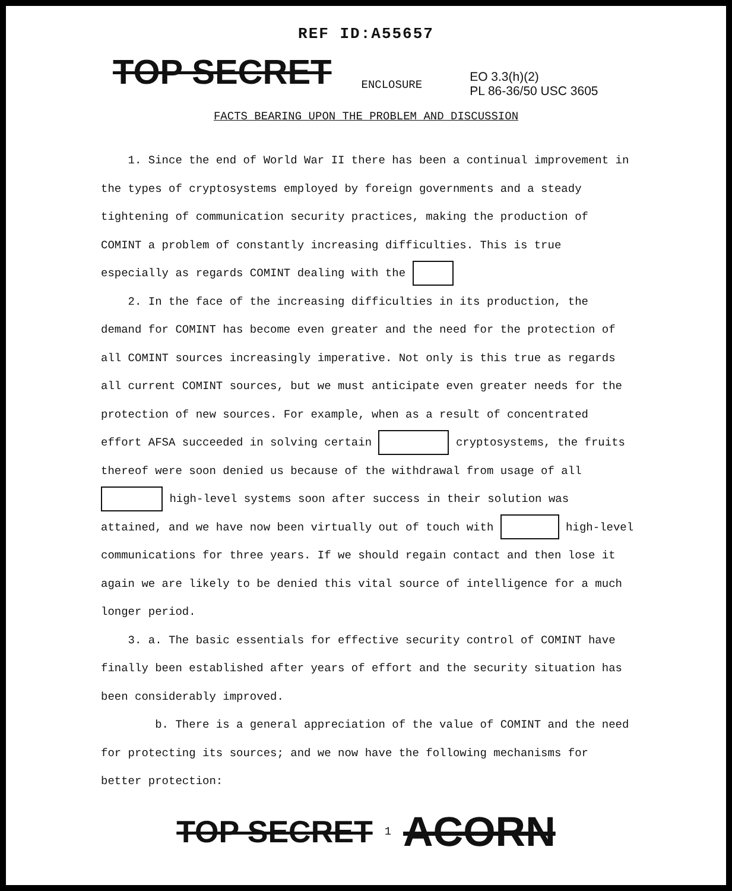REF ID:A55657
TOP SECRET
ENCLOSURE
EO 3.3(h)(2)
PL 86-36/50 USC 3605
FACTS BEARING UPON THE PROBLEM AND DISCUSSION
1. Since the end of World War II there has been a continual improvement in the types of cryptosystems employed by foreign governments and a steady tightening of communication security practices, making the production of COMINT a problem of constantly increasing difficulties. This is true especially as regards COMINT dealing with the
2. In the face of the increasing difficulties in its production, the demand for COMINT has become even greater and the need for the protection of all COMINT sources increasingly imperative. Not only is this true as regards all current COMINT sources, but we must anticipate even greater needs for the protection of new sources. For example, when as a result of concentrated effort AFSA succeeded in solving certain cryptosystems, the fruits thereof were soon denied us because of the withdrawal from usage of all high-level systems soon after success in their solution was attained, and we have now been virtually out of touch with high-level communications for three years. If we should regain contact and then lose it again we are likely to be denied this vital source of intelligence for a much longer period.
3. a. The basic essentials for effective security control of COMINT have finally been established after years of effort and the security situation has been considerably improved.
b. There is a general appreciation of the value of COMINT and the need for protecting its sources; and we now have the following mechanisms for better protection:
TOP SECRET 1 ACORN